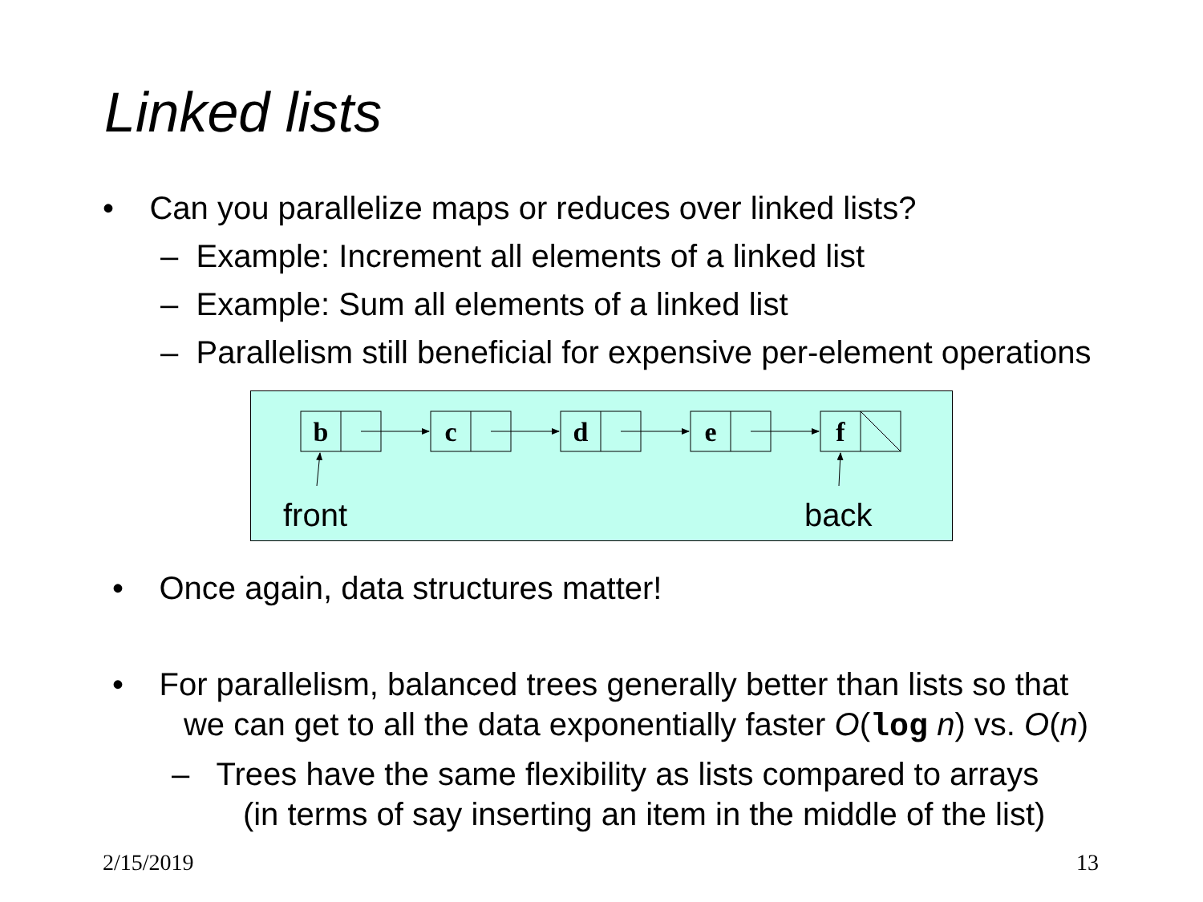Linked lists
• Can you parallelize maps or reduces over linked lists?
– Example: Increment all elements of a linked list
– Example: Sum all elements of a linked list
– Parallelism still beneficial for expensive per-element operations
b
c
d
e
f
front
back
• Once again, data structures matter!
• For parallelism, balanced trees generally better than lists so that
we can get to all the data exponentially faster O(log n) vs. O(n)
– Trees have the same flexibility as lists compared to arrays
(in terms of say inserting an item in the middle of the list)
2/15/2019 13